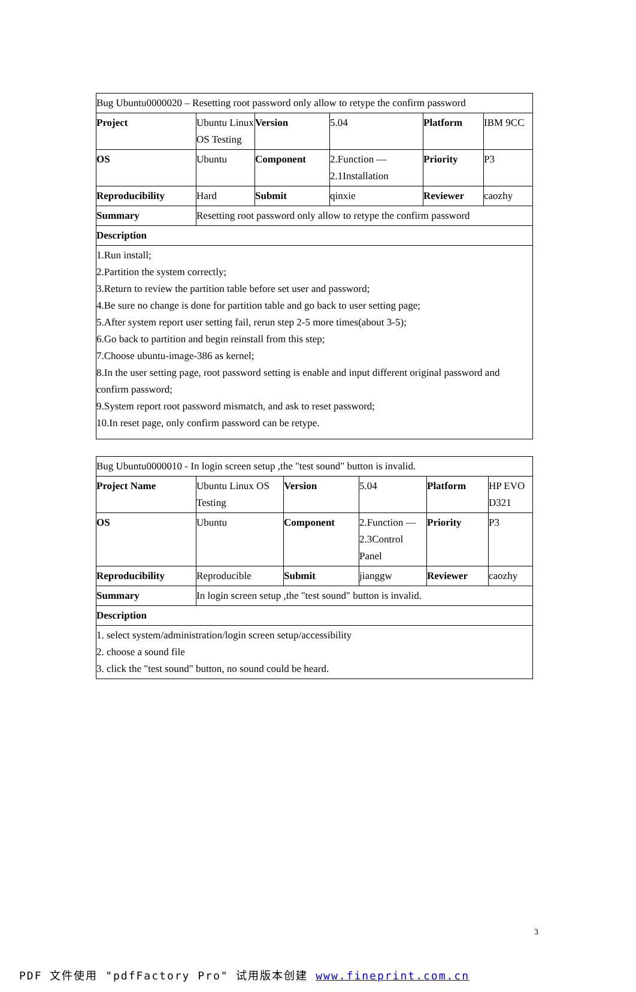| Bug Ubuntu0000020 – Resetting root password only allow to retype the confirm password | | | | | |
| Project | Ubuntu Linux OS Testing | Version | 5.04 | Platform | IBM 9CC |
| OS | Ubuntu | Component | 2.Function — 2.1Installation | Priority | P3 |
| Reproducibility | Hard | Submit | qinxie | Reviewer | caozhy |
| Summary | Resetting root password only allow to retype the confirm password | | | | |
| Description | | | | | |
| 1.Run install; 2.Partition the system correctly; 3.Return to review the partition table before set user and password; 4.Be sure no change is done for partition table and go back to user setting page; 5.After system report user setting fail, rerun step 2-5 more times(about 3-5); 6.Go back to partition and begin reinstall from this step; 7.Choose ubuntu-image-386 as kernel; 8.In the user setting page, root password setting is enable and input different original password and confirm password; 9.System report root password mismatch, and ask to reset password; 10.In reset page, only confirm password can be retype. | | | | | |
| Bug Ubuntu0000010 - In login screen setup ,the "test sound" button is invalid. | | | | | |
| Project Name | Ubuntu Linux OS Testing | Version | 5.04 | Platform | HP EVO D321 |
| OS | Ubuntu | Component | 2.Function — 2.3Control Panel | Priority | P3 |
| Reproducibility | Reproducible | Submit | jianggw | Reviewer | caozhy |
| Summary | In login screen setup ,the "test sound" button is invalid. | | | | |
| Description | | | | | |
| 1. select system/administration/login screen setup/accessibility 2. choose a sound file 3. click the "test sound" button, no sound could be heard. | | | | | |
3
PDF 文件使用 "pdfFactory Pro" 试用版本创建 www.fineprint.com.cn